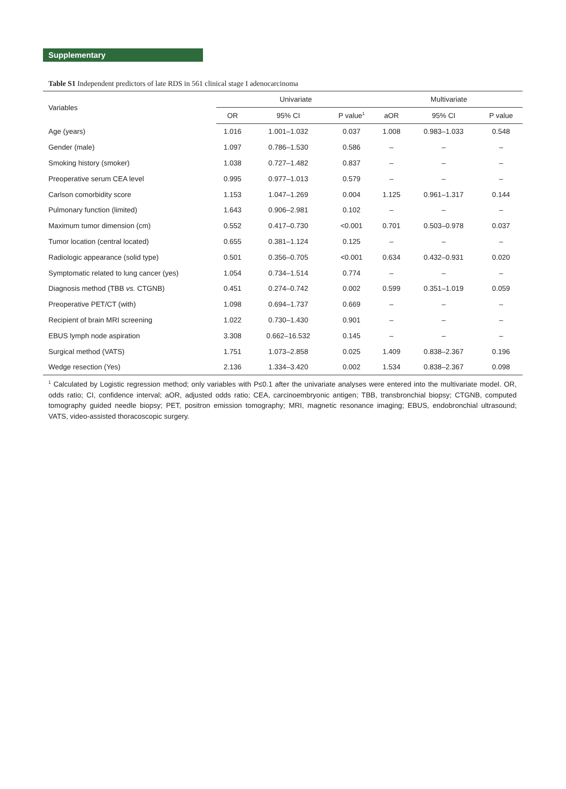Supplementary
Table S1 Independent predictors of late RDS in 561 clinical stage I adenocarcinoma
| Variables | Univariate | | | Multivariate | | |
| --- | --- | --- | --- | --- | --- | --- |
| | OR | 95% CI | P value<sup>1</sup> | aOR | 95% CI | P value |
| Age (years) | 1.016 | 1.001–1.032 | 0.037 | 1.008 | 0.983–1.033 | 0.548 |
| Gender (male) | 1.097 | 0.786–1.530 | 0.586 | – | – | – |
| Smoking history (smoker) | 1.038 | 0.727–1.482 | 0.837 | – | – | – |
| Preoperative serum CEA level | 0.995 | 0.977–1.013 | 0.579 | – | – | – |
| Carlson comorbidity score | 1.153 | 1.047–1.269 | 0.004 | 1.125 | 0.961–1.317 | 0.144 |
| Pulmonary function (limited) | 1.643 | 0.906–2.981 | 0.102 | – | – | – |
| Maximum tumor dimension (cm) | 0.552 | 0.417–0.730 | <0.001 | 0.701 | 0.503–0.978 | 0.037 |
| Tumor location (central located) | 0.655 | 0.381–1.124 | 0.125 | – | – | – |
| Radiologic appearance (solid type) | 0.501 | 0.356–0.705 | <0.001 | 0.634 | 0.432–0.931 | 0.020 |
| Symptomatic related to lung cancer (yes) | 1.054 | 0.734–1.514 | 0.774 | – | – | – |
| Diagnosis method (TBB vs. CTGNB) | 0.451 | 0.274–0.742 | 0.002 | 0.599 | 0.351–1.019 | 0.059 |
| Preoperative PET/CT (with) | 1.098 | 0.694–1.737 | 0.669 | – | – | – |
| Recipient of brain MRI screening | 1.022 | 0.730–1.430 | 0.901 | – | – | – |
| EBUS lymph node aspiration | 3.308 | 0.662–16.532 | 0.145 | – | – | – |
| Surgical method (VATS) | 1.751 | 1.073–2.858 | 0.025 | 1.409 | 0.838–2.367 | 0.196 |
| Wedge resection (Yes) | 2.136 | 1.334–3.420 | 0.002 | 1.534 | 0.838–2.367 | 0.098 |
<sup>1</sup> Calculated by Logistic regression method; only variables with P≤0.1 after the univariate analyses were entered into the multivariate model. OR, odds ratio; CI, confidence interval; aOR, adjusted odds ratio; CEA, carcinoembryonic antigen; TBB, transbronchial biopsy; CTGNB, computed tomography guided needle biopsy; PET, positron emission tomography; MRI, magnetic resonance imaging; EBUS, endobronchial ultrasound; VATS, video-assisted thoracoscopic surgery.